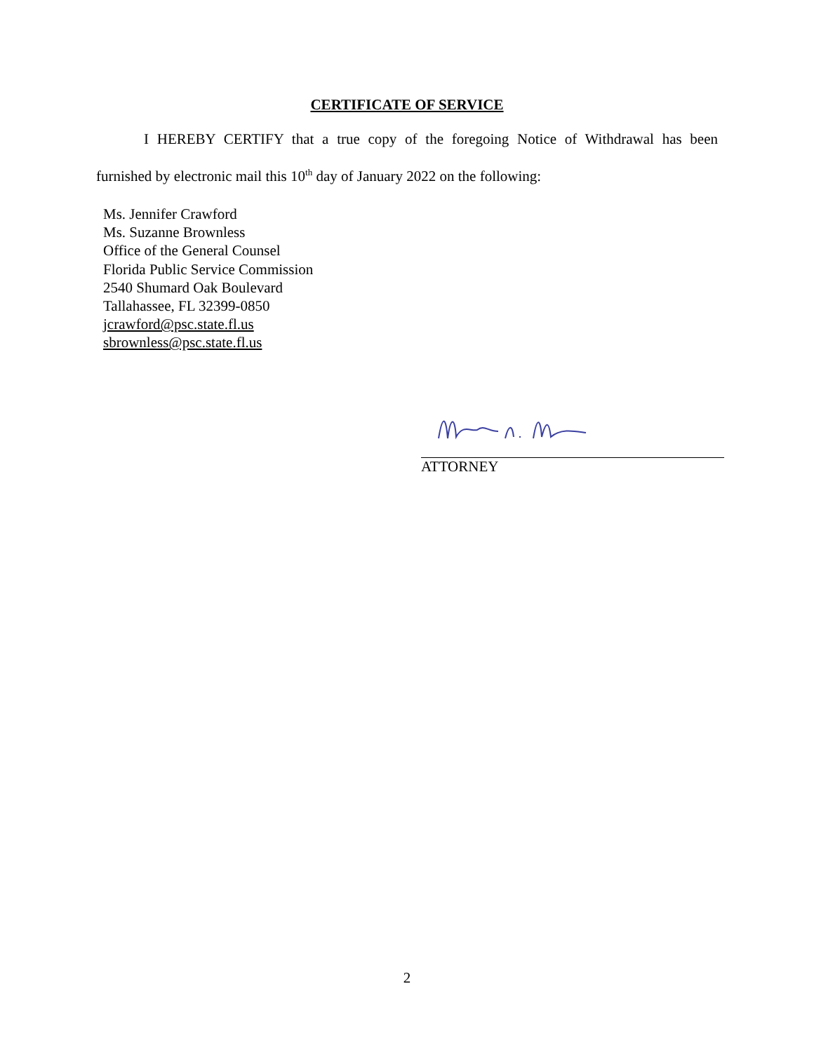CERTIFICATE OF SERVICE
I HEREBY CERTIFY that a true copy of the foregoing Notice of Withdrawal has been
furnished by electronic mail this 10<sup>th</sup> day of January 2022 on the following:
Ms. Jennifer Crawford
Ms. Suzanne Brownless
Office of the General Counsel
Florida Public Service Commission
2540 Shumard Oak Boulevard
Tallahassee, FL 32399-0850
jcrawford@psc.state.fl.us
sbrownless@psc.state.fl.us
ATTORNEY
2